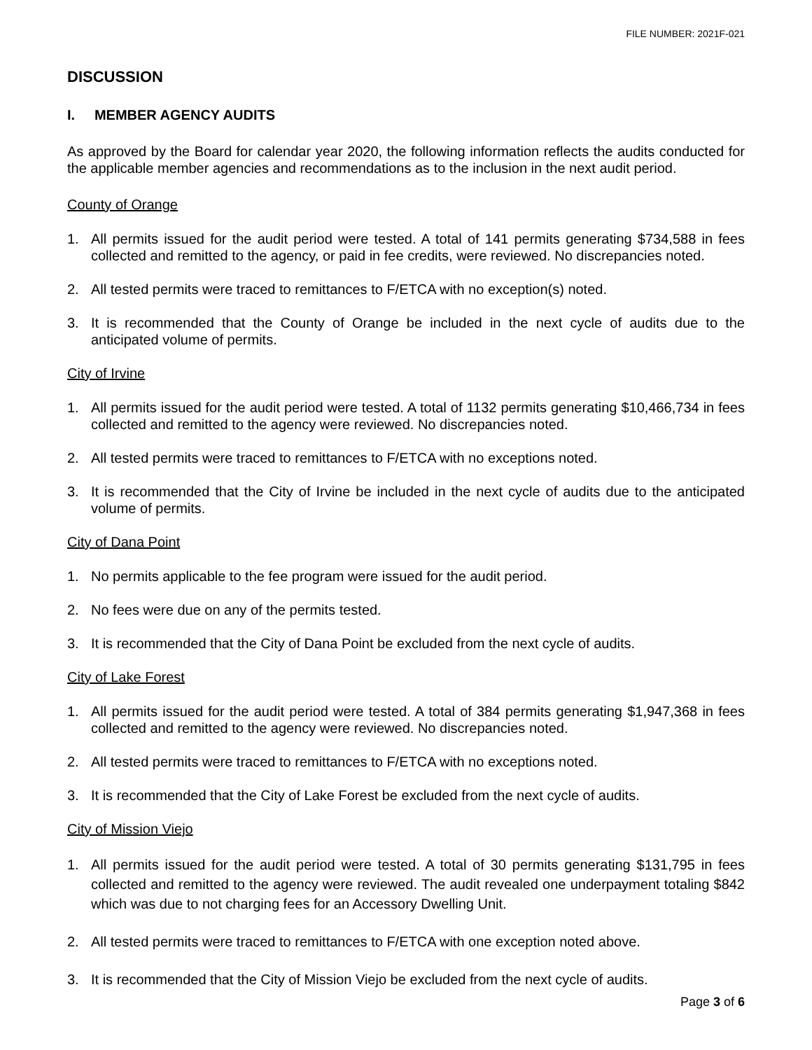FILE NUMBER: 2021F-021
DISCUSSION
I. MEMBER AGENCY AUDITS
As approved by the Board for calendar year 2020, the following information reflects the audits conducted for the applicable member agencies and recommendations as to the inclusion in the next audit period.
County of Orange
1. All permits issued for the audit period were tested. A total of 141 permits generating $734,588 in fees collected and remitted to the agency, or paid in fee credits, were reviewed. No discrepancies noted.
2. All tested permits were traced to remittances to F/ETCA with no exception(s) noted.
3. It is recommended that the County of Orange be included in the next cycle of audits due to the anticipated volume of permits.
City of Irvine
1. All permits issued for the audit period were tested. A total of 1132 permits generating $10,466,734 in fees collected and remitted to the agency were reviewed. No discrepancies noted.
2. All tested permits were traced to remittances to F/ETCA with no exceptions noted.
3. It is recommended that the City of Irvine be included in the next cycle of audits due to the anticipated volume of permits.
City of Dana Point
1. No permits applicable to the fee program were issued for the audit period.
2. No fees were due on any of the permits tested.
3. It is recommended that the City of Dana Point be excluded from the next cycle of audits.
City of Lake Forest
1. All permits issued for the audit period were tested. A total of 384 permits generating $1,947,368 in fees collected and remitted to the agency were reviewed. No discrepancies noted.
2. All tested permits were traced to remittances to F/ETCA with no exceptions noted.
3. It is recommended that the City of Lake Forest be excluded from the next cycle of audits.
City of Mission Viejo
1. All permits issued for the audit period were tested. A total of 30 permits generating $131,795 in fees collected and remitted to the agency were reviewed. The audit revealed one underpayment totaling $842 which was due to not charging fees for an Accessory Dwelling Unit.
2. All tested permits were traced to remittances to F/ETCA with one exception noted above.
3. It is recommended that the City of Mission Viejo be excluded from the next cycle of audits.
Page 3 of 6